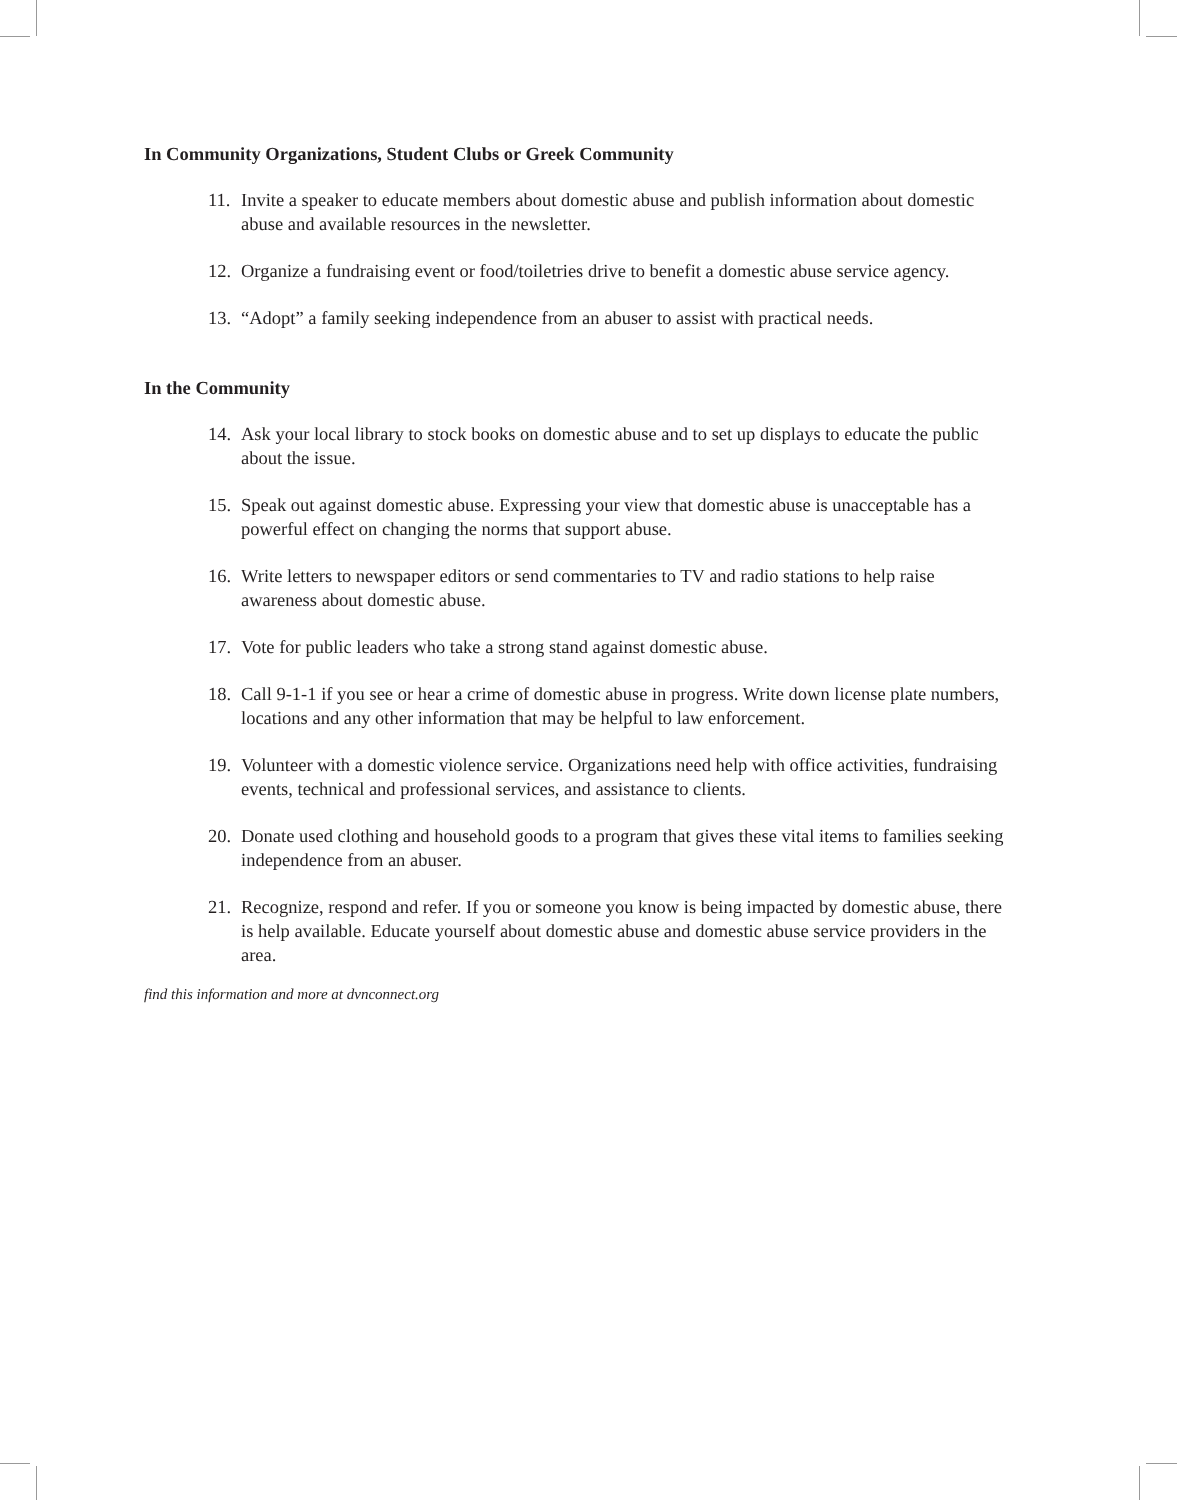In Community Organizations, Student Clubs or Greek Community
11. Invite a speaker to educate members about domestic abuse and publish information about domestic abuse and available resources in the newsletter.
12. Organize a fundraising event or food/toiletries drive to benefit a domestic abuse service agency.
13. “Adopt” a family seeking independence from an abuser to assist with practical needs.
In the Community
14. Ask your local library to stock books on domestic abuse and to set up displays to educate the public about the issue.
15. Speak out against domestic abuse. Expressing your view that domestic abuse is unacceptable has a powerful effect on changing the norms that support abuse.
16. Write letters to newspaper editors or send commentaries to TV and radio stations to help raise awareness about domestic abuse.
17. Vote for public leaders who take a strong stand against domestic abuse.
18. Call 9-1-1 if you see or hear a crime of domestic abuse in progress. Write down license plate numbers, locations and any other information that may be helpful to law enforcement.
19. Volunteer with a domestic violence service. Organizations need help with office activities, fundraising events, technical and professional services, and assistance to clients.
20. Donate used clothing and household goods to a program that gives these vital items to families seeking independence from an abuser.
21. Recognize, respond and refer. If you or someone you know is being impacted by domestic abuse, there is help available. Educate yourself about domestic abuse and domestic abuse service providers in the area.
find this information and more at dvnconnect.org